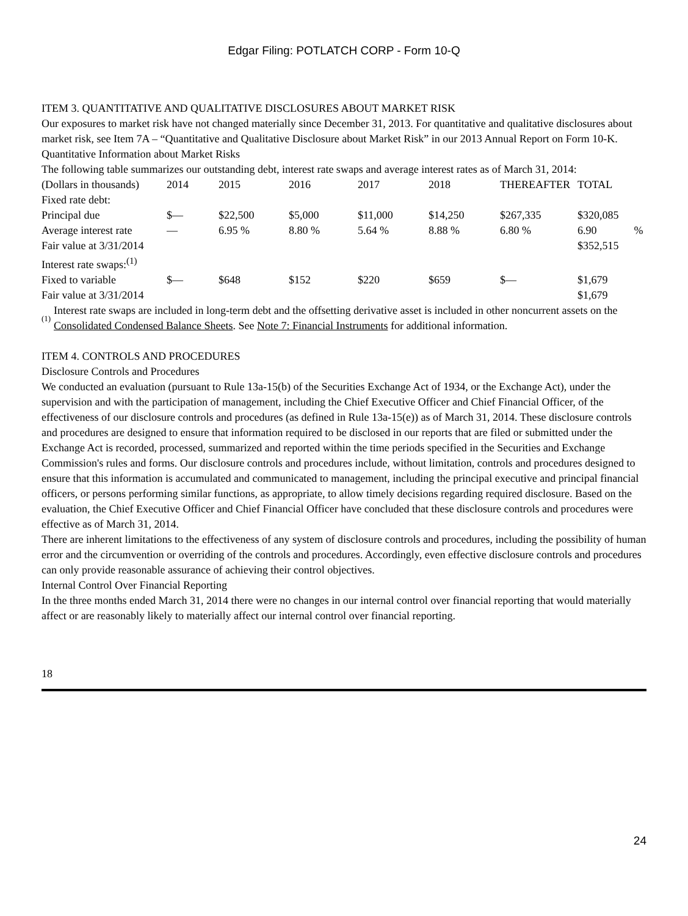Edgar Filing: POTLATCH CORP - Form 10-Q
ITEM 3. QUANTITATIVE AND QUALITATIVE DISCLOSURES ABOUT MARKET RISK
Our exposures to market risk have not changed materially since December 31, 2013. For quantitative and qualitative disclosures about market risk, see Item 7A – “Quantitative and Qualitative Disclosure about Market Risk” in our 2013 Annual Report on Form 10-K.
Quantitative Information about Market Risks
The following table summarizes our outstanding debt, interest rate swaps and average interest rates as of March 31, 2014:
| (Dollars in thousands) | 2014 | 2015 | 2016 | 2017 | 2018 | THEREAFTER | TOTAL | |
| Fixed rate debt: | | | | | | | | |
| Principal due | $— | $22,500 | $5,000 | $11,000 | $14,250 | $267,335 | $320,085 | |
| Average interest rate | — | 6.95 % | 8.80 % | 5.64 % | 8.88 % | 6.80 % | 6.90 | % |
| Fair value at 3/31/2014 | | | | | | | $352,515 | |
| Interest rate swaps:<sup>(1)</sup> | | | | | | | | |
| Fixed to variable | $— | $648 | $152 | $220 | $659 | $— | $1,679 | |
| Fair value at 3/31/2014 | | | | | | | $1,679 | |
| (1) | Interest rate swaps are included in long-term debt and the offsetting derivative asset is included in other noncurrent assets on the Consolidated Condensed Balance Sheets . See Note 7: Financial Instruments for additional information. |
ITEM 4. CONTROLS AND PROCEDURES
Disclosure Controls and Procedures
We conducted an evaluation (pursuant to Rule 13a-15(b) of the Securities Exchange Act of 1934, or the Exchange Act), under the supervision and with the participation of management, including the Chief Executive Officer and Chief Financial Officer, of the effectiveness of our disclosure controls and procedures (as defined in Rule 13a-15(e)) as of March 31, 2014. These disclosure controls and procedures are designed to ensure that information required to be disclosed in our reports that are filed or submitted under the Exchange Act is recorded, processed, summarized and reported within the time periods specified in the Securities and Exchange Commission's rules and forms. Our disclosure controls and procedures include, without limitation, controls and procedures designed to ensure that this information is accumulated and communicated to management, including the principal executive and principal financial officers, or persons performing similar functions, as appropriate, to allow timely decisions regarding required disclosure. Based on the evaluation, the Chief Executive Officer and Chief Financial Officer have concluded that these disclosure controls and procedures were effective as of March 31, 2014.
There are inherent limitations to the effectiveness of any system of disclosure controls and procedures, including the possibility of human error and the circumvention or overriding of the controls and procedures. Accordingly, even effective disclosure controls and procedures can only provide reasonable assurance of achieving their control objectives.
Internal Control Over Financial Reporting
In the three months ended March 31, 2014 there were no changes in our internal control over financial reporting that would materially affect or are reasonably likely to materially affect our internal control over financial reporting.
18
24